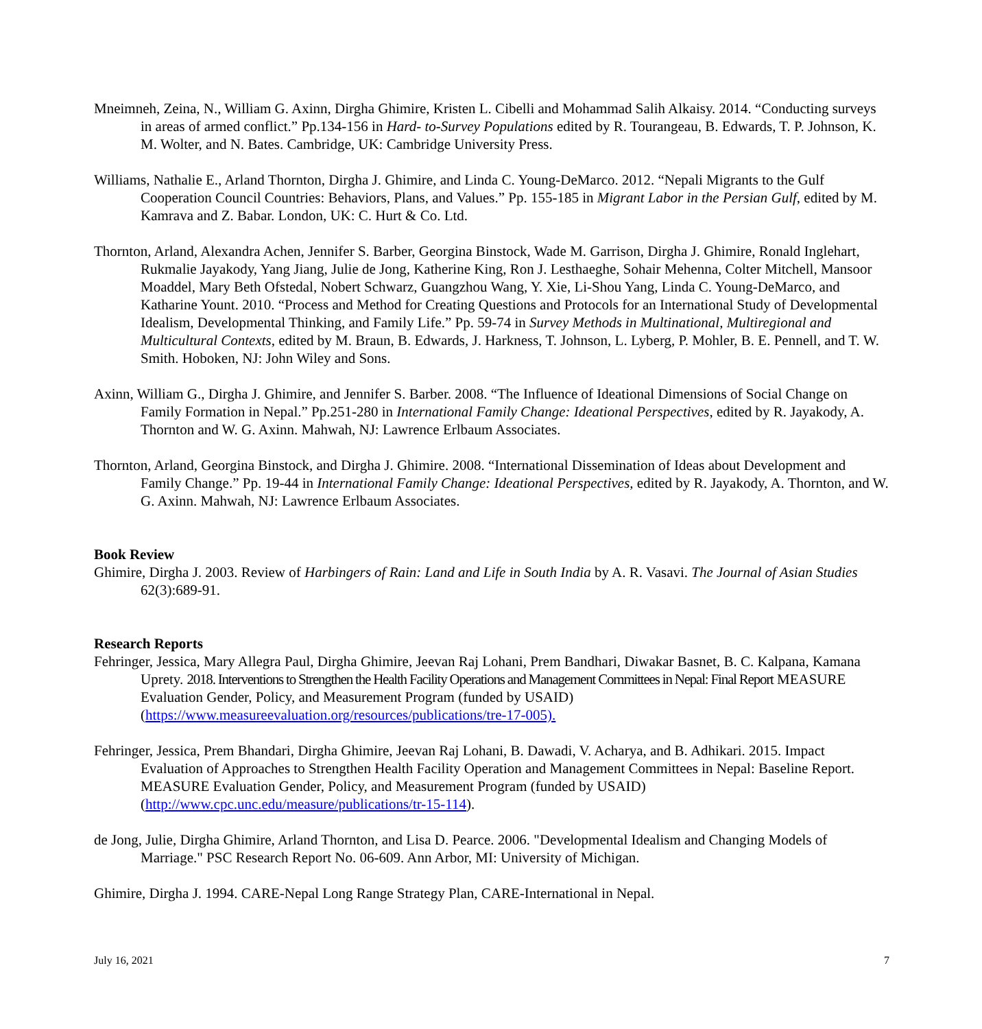Mneimneh, Zeina, N., William G. Axinn, Dirgha Ghimire, Kristen L. Cibelli and Mohammad Salih Alkaisy. 2014. “Conducting surveys in areas of armed conflict.” Pp.134-156 in Hard- to-Survey Populations edited by R. Tourangeau, B. Edwards, T. P. Johnson, K. M. Wolter, and N. Bates. Cambridge, UK: Cambridge University Press.
Williams, Nathalie E., Arland Thornton, Dirgha J. Ghimire, and Linda C. Young-DeMarco. 2012. “Nepali Migrants to the Gulf Cooperation Council Countries: Behaviors, Plans, and Values.” Pp. 155-185 in Migrant Labor in the Persian Gulf, edited by M. Kamrava and Z. Babar. London, UK: C. Hurt & Co. Ltd.
Thornton, Arland, Alexandra Achen, Jennifer S. Barber, Georgina Binstock, Wade M. Garrison, Dirgha J. Ghimire, Ronald Inglehart, Rukmalie Jayakody, Yang Jiang, Julie de Jong, Katherine King, Ron J. Lesthaeghe, Sohair Mehenna, Colter Mitchell, Mansoor Moaddel, Mary Beth Ofstedal, Nobert Schwarz, Guangzhou Wang, Y. Xie, Li-Shou Yang, Linda C. Young-DeMarco, and Katharine Yount. 2010. “Process and Method for Creating Questions and Protocols for an International Study of Developmental Idealism, Developmental Thinking, and Family Life.” Pp. 59-74 in Survey Methods in Multinational, Multiregional and Multicultural Contexts, edited by M. Braun, B. Edwards, J. Harkness, T. Johnson, L. Lyberg, P. Mohler, B. E. Pennell, and T. W. Smith. Hoboken, NJ: John Wiley and Sons.
Axinn, William G., Dirgha J. Ghimire, and Jennifer S. Barber. 2008. “The Influence of Ideational Dimensions of Social Change on Family Formation in Nepal.” Pp.251-280 in International Family Change: Ideational Perspectives, edited by R. Jayakody, A. Thornton and W. G. Axinn. Mahwah, NJ: Lawrence Erlbaum Associates.
Thornton, Arland, Georgina Binstock, and Dirgha J. Ghimire. 2008. “International Dissemination of Ideas about Development and Family Change.” Pp. 19-44 in International Family Change: Ideational Perspectives, edited by R. Jayakody, A. Thornton, and W. G. Axinn. Mahwah, NJ: Lawrence Erlbaum Associates.
Book Review
Ghimire, Dirgha J. 2003. Review of Harbingers of Rain: Land and Life in South India by A. R. Vasavi. The Journal of Asian Studies 62(3):689-91.
Research Reports
Fehringer, Jessica, Mary Allegra Paul, Dirgha Ghimire, Jeevan Raj Lohani, Prem Bandhari, Diwakar Basnet, B. C. Kalpana, Kamana Uprety. 2018. Interventions to Strengthen the Health Facility Operations and Management Committees in Nepal: Final Report MEASURE Evaluation Gender, Policy, and Measurement Program (funded by USAID) (https://www.measureevaluation.org/resources/publications/tre-17-005).
Fehringer, Jessica, Prem Bhandari, Dirgha Ghimire, Jeevan Raj Lohani, B. Dawadi, V. Acharya, and B. Adhikari. 2015. Impact Evaluation of Approaches to Strengthen Health Facility Operation and Management Committees in Nepal: Baseline Report. MEASURE Evaluation Gender, Policy, and Measurement Program (funded by USAID) (http://www.cpc.unc.edu/measure/publications/tr-15-114).
de Jong, Julie, Dirgha Ghimire, Arland Thornton, and Lisa D. Pearce. 2006. "Developmental Idealism and Changing Models of Marriage." PSC Research Report No. 06-609. Ann Arbor, MI: University of Michigan.
Ghimire, Dirgha J. 1994. CARE-Nepal Long Range Strategy Plan, CARE-International in Nepal.
July 16, 2021 7